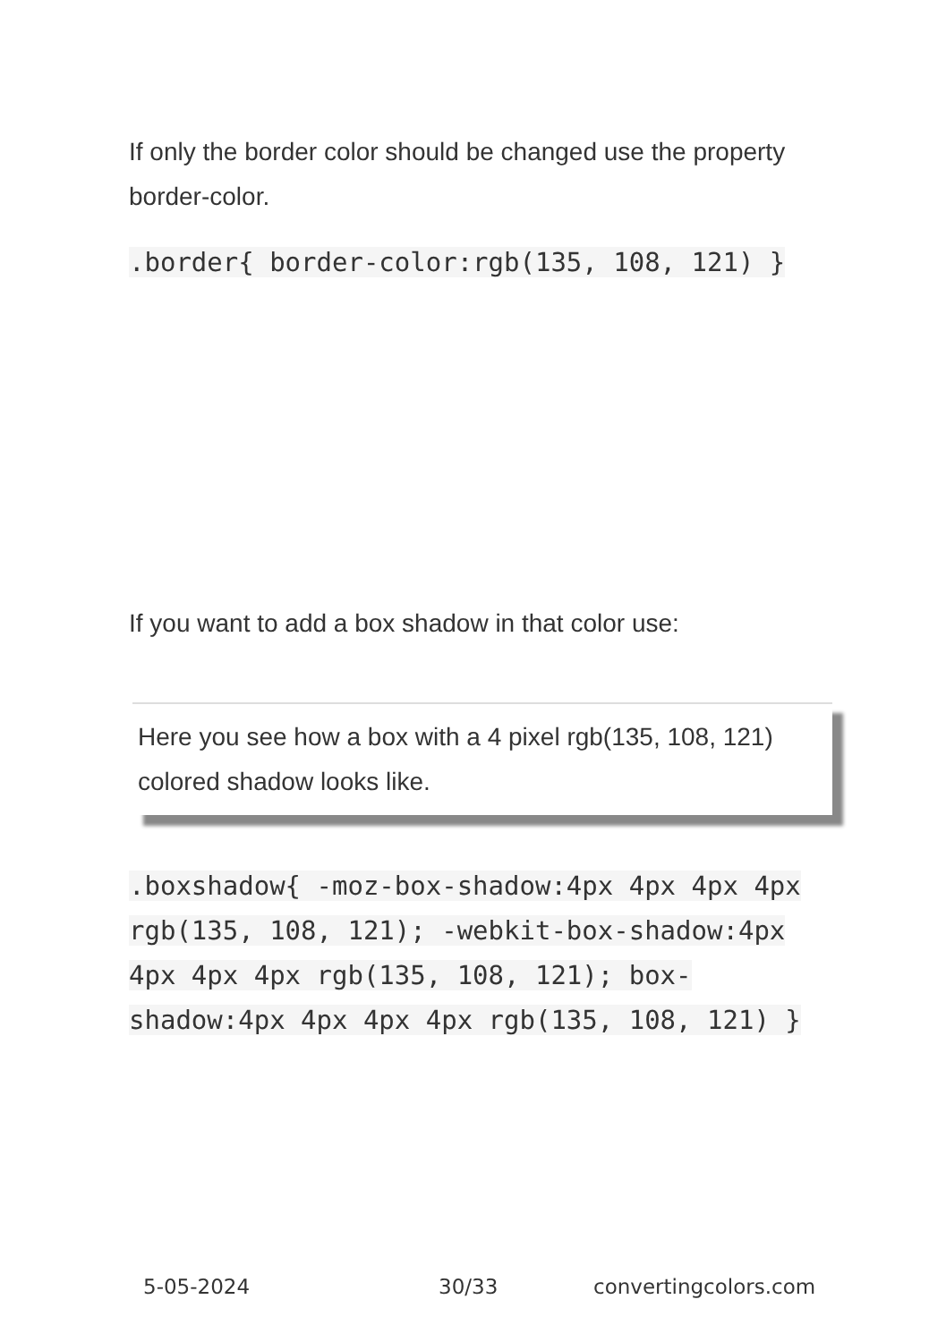If only the border color should be changed use the property border-color.
.border{ border-color:rgb(135, 108, 121) }
If you want to add a box shadow in that color use:
Here you see how a box with a 4 pixel rgb(135, 108, 121) colored shadow looks like.
.boxshadow{ -moz-box-shadow:4px 4px 4px 4px rgb(135, 108, 121); -webkit-box-shadow:4px 4px 4px 4px rgb(135, 108, 121); box-shadow:4px 4px 4px 4px rgb(135, 108, 121) }
5-05-2024 30/33 convertingcolors.com